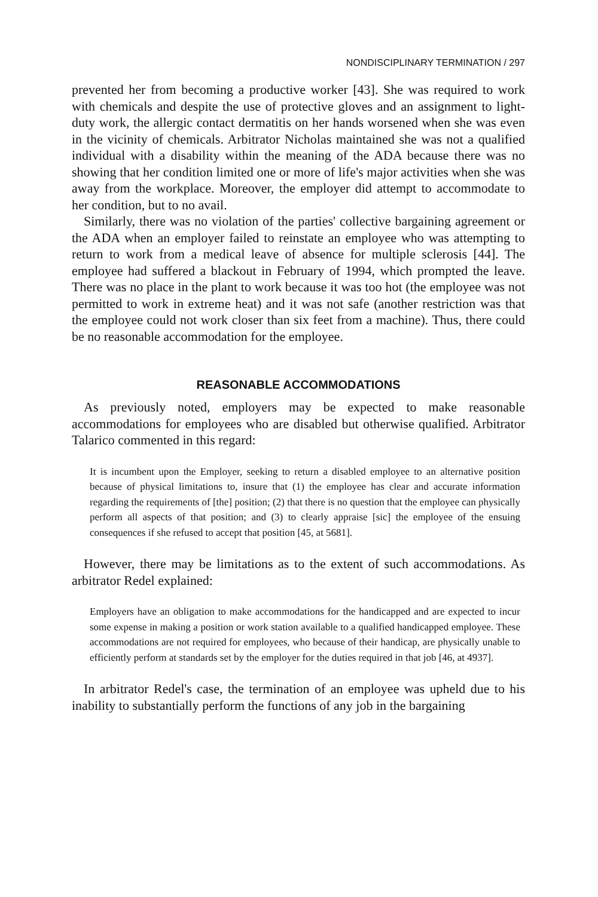NONDISCIPLINARY TERMINATION / 297
prevented her from becoming a productive worker [43]. She was required to work with chemicals and despite the use of protective gloves and an assignment to light-duty work, the allergic contact dermatitis on her hands worsened when she was even in the vicinity of chemicals. Arbitrator Nicholas maintained she was not a qualified individual with a disability within the meaning of the ADA because there was no showing that her condition limited one or more of life's major activities when she was away from the workplace. Moreover, the employer did attempt to accommodate to her condition, but to no avail.
Similarly, there was no violation of the parties' collective bargaining agreement or the ADA when an employer failed to reinstate an employee who was attempting to return to work from a medical leave of absence for multiple sclerosis [44]. The employee had suffered a blackout in February of 1994, which prompted the leave. There was no place in the plant to work because it was too hot (the employee was not permitted to work in extreme heat) and it was not safe (another restriction was that the employee could not work closer than six feet from a machine). Thus, there could be no reasonable accommodation for the employee.
REASONABLE ACCOMMODATIONS
As previously noted, employers may be expected to make reasonable accommodations for employees who are disabled but otherwise qualified. Arbitrator Talarico commented in this regard:
It is incumbent upon the Employer, seeking to return a disabled employee to an alternative position because of physical limitations to, insure that (1) the employee has clear and accurate information regarding the requirements of [the] position; (2) that there is no question that the employee can physically perform all aspects of that position; and (3) to clearly appraise [sic] the employee of the ensuing consequences if she refused to accept that position [45, at 5681].
However, there may be limitations as to the extent of such accommodations. As arbitrator Redel explained:
Employers have an obligation to make accommodations for the handicapped and are expected to incur some expense in making a position or work station available to a qualified handicapped employee. These accommodations are not required for employees, who because of their handicap, are physically unable to efficiently perform at standards set by the employer for the duties required in that job [46, at 4937].
In arbitrator Redel's case, the termination of an employee was upheld due to his inability to substantially perform the functions of any job in the bargaining